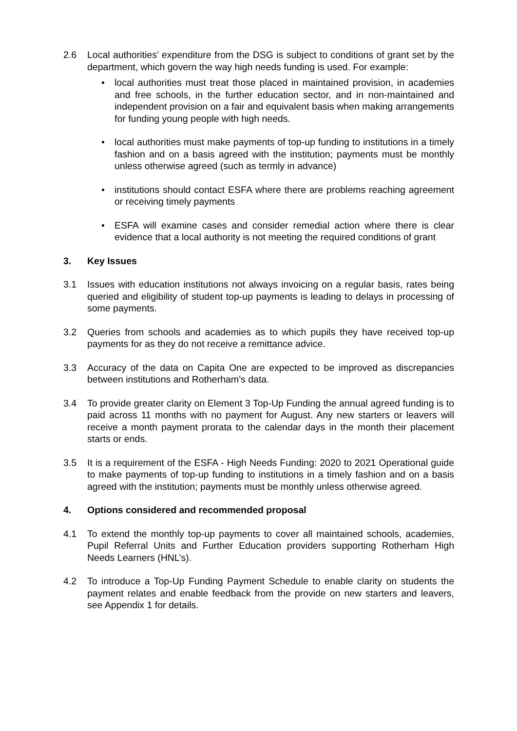2.6 Local authorities’ expenditure from the DSG is subject to conditions of grant set by the department, which govern the way high needs funding is used. For example:
• local authorities must treat those placed in maintained provision, in academies and free schools, in the further education sector, and in non-maintained and independent provision on a fair and equivalent basis when making arrangements for funding young people with high needs.
• local authorities must make payments of top-up funding to institutions in a timely fashion and on a basis agreed with the institution; payments must be monthly unless otherwise agreed (such as termly in advance)
• institutions should contact ESFA where there are problems reaching agreement or receiving timely payments
• ESFA will examine cases and consider remedial action where there is clear evidence that a local authority is not meeting the required conditions of grant
3. Key Issues
3.1 Issues with education institutions not always invoicing on a regular basis, rates being queried and eligibility of student top-up payments is leading to delays in processing of some payments.
3.2 Queries from schools and academies as to which pupils they have received top-up payments for as they do not receive a remittance advice.
3.3 Accuracy of the data on Capita One are expected to be improved as discrepancies between institutions and Rotherham’s data.
3.4 To provide greater clarity on Element 3 Top-Up Funding the annual agreed funding is to paid across 11 months with no payment for August. Any new starters or leavers will receive a month payment prorata to the calendar days in the month their placement starts or ends.
3.5 It is a requirement of the ESFA - High Needs Funding: 2020 to 2021 Operational guide to make payments of top-up funding to institutions in a timely fashion and on a basis agreed with the institution; payments must be monthly unless otherwise agreed.
4. Options considered and recommended proposal
4.1 To extend the monthly top-up payments to cover all maintained schools, academies, Pupil Referral Units and Further Education providers supporting Rotherham High Needs Learners (HNL’s).
4.2 To introduce a Top-Up Funding Payment Schedule to enable clarity on students the payment relates and enable feedback from the provide on new starters and leavers, see Appendix 1 for details.